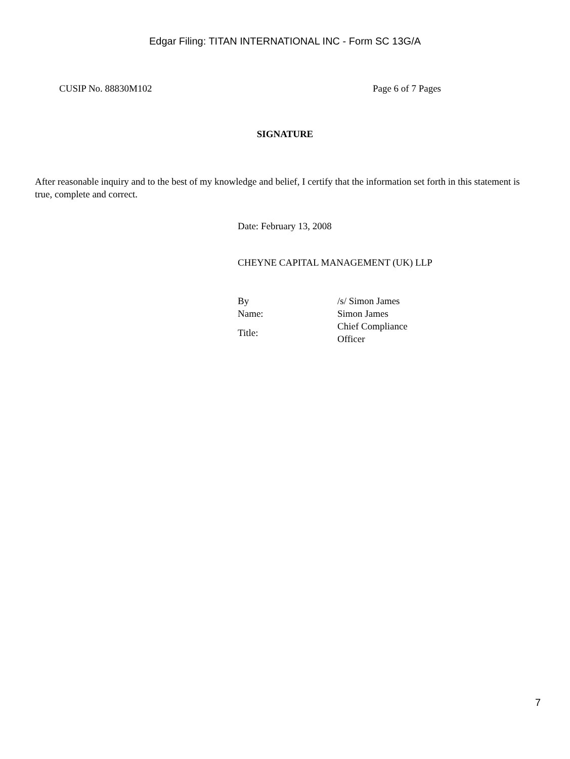Edgar Filing: TITAN INTERNATIONAL INC - Form SC 13G/A
CUSIP No. 88830M102 Page 6 of 7 Pages
SIGNATURE
After reasonable inquiry and to the best of my knowledge and belief, I certify that the information set forth in this statement is true, complete and correct.
Date: February 13, 2008
CHEYNE CAPITAL MANAGEMENT (UK) LLP
| By | /s/ Simon James |
| Name: | Simon James |
| Title: | Chief Compliance Officer |
7